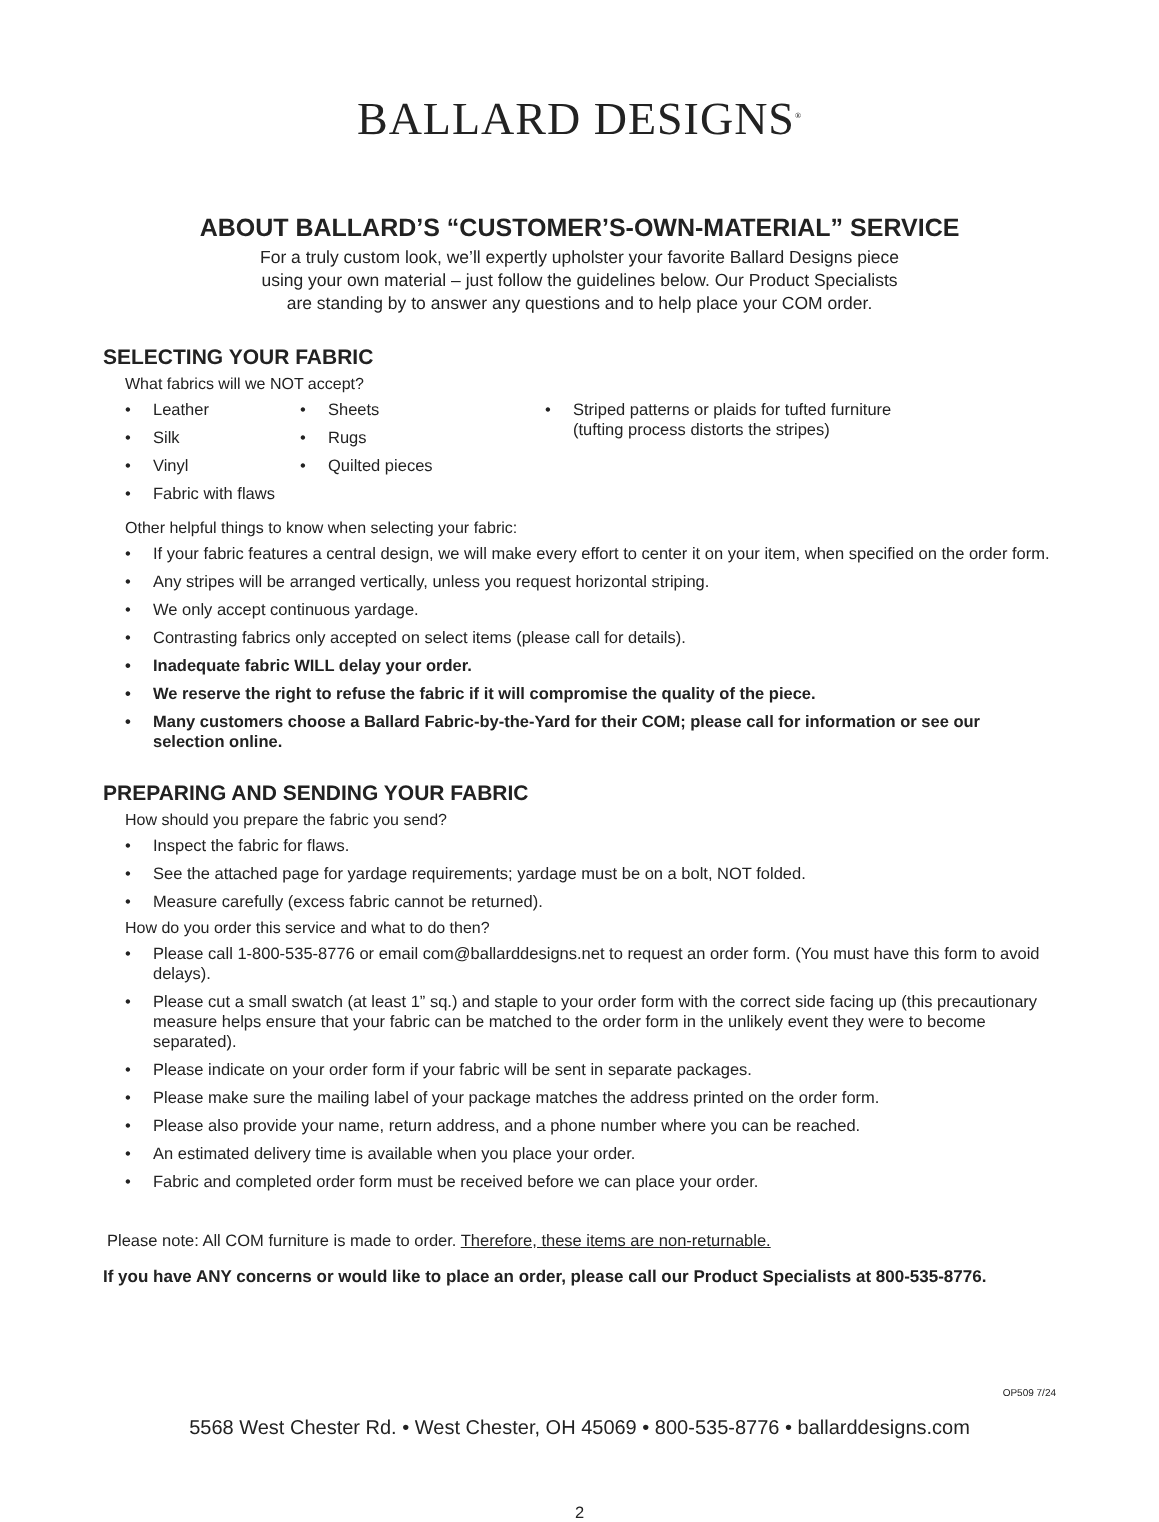BALLARD DESIGNS<sup>®</sup>
ABOUT BALLARD’S “CUSTOMER’S-OWN-MATERIAL” SERVICE
For a truly custom look, we’ll expertly upholster your favorite Ballard Designs piece
using your own material – just follow the guidelines below. Our Product Specialists
are standing by to answer any questions and to help place your COM order.
SELECTING YOUR FABRIC
What fabrics will we NOT accept?
• Leather
• Silk
• Vinyl
• Fabric with flaws
• Sheets
• Rugs
• Quilted pieces
• Striped patterns or plaids for tufted furniture
(tufting process distorts the stripes)
Other helpful things to know when selecting your fabric:
• If your fabric features a central design, we will make every effort to center it on your item, when specified on the order form.
• Any stripes will be arranged vertically, unless you request horizontal striping.
• We only accept continuous yardage.
• Contrasting fabrics only accepted on select items (please call for details).
• Inadequate fabric WILL delay your order.
• We reserve the right to refuse the fabric if it will compromise the quality of the piece.
• Many customers choose a Ballard Fabric-by-the-Yard for their COM; please call for information or see our selection online.
PREPARING AND SENDING YOUR FABRIC
How should you prepare the fabric you send?
• Inspect the fabric for flaws.
• See the attached page for yardage requirements; yardage must be on a bolt, NOT folded.
• Measure carefully (excess fabric cannot be returned).
How do you order this service and what to do then?
• Please call 1-800-535-8776 or email com@ballarddesigns.net to request an order form. (You must have this form to avoid delays).
• Please cut a small swatch (at least 1” sq.) and staple to your order form with the correct side facing up (this precautionary measure helps ensure that your fabric can be matched to the order form in the unlikely event they were to become separated).
• Please indicate on your order form if your fabric will be sent in separate packages.
• Please make sure the mailing label of your package matches the address printed on the order form.
• Please also provide your name, return address, and a phone number where you can be reached.
• An estimated delivery time is available when you place your order.
• Fabric and completed order form must be received before we can place your order.
Please note: All COM furniture is made to order. Therefore, these items are non-returnable.
If you have ANY concerns or would like to place an order, please call our Product Specialists at 800-535-8776.
OP509 7/24
5568 West Chester Rd. • West Chester, OH 45069 • 800-535-8776 • ballarddesigns.com
2